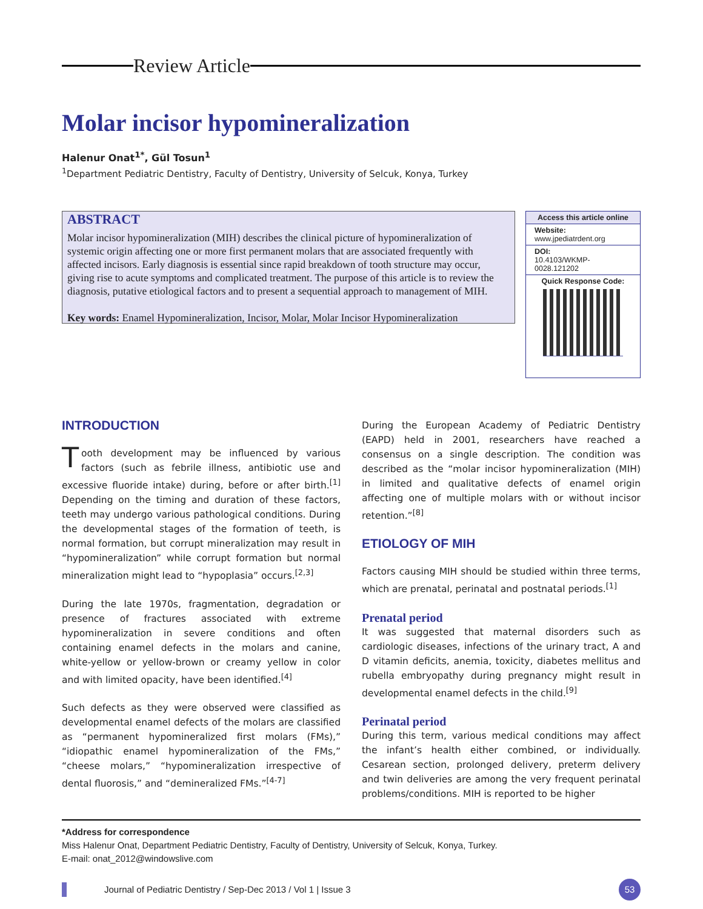Review Article
Molar incisor hypomineralization
Halenur Onat<sup>1*</sup>, Gül Tosun<sup>1</sup>
<sup>1</sup> Department Pediatric Dentistry, Faculty of Dentistry, University of Selcuk, Konya, Turkey
ABSTRACT
Molar incisor hypomineralization (MIH) describes the clinical picture of hypomineralization of systemic origin affecting one or more first permanent molars that are associated frequently with affected incisors. Early diagnosis is essential since rapid breakdown of tooth structure may occur, giving rise to acute symptoms and complicated treatment. The purpose of this article is to review the diagnosis, putative etiological factors and to present a sequential approach to management of MIH.
Key words: Enamel Hypomineralization, Incisor, Molar, Molar Incisor Hypomineralization
Access this article online
Website:
www.jpediatrdent.org
DOI:
10.4103/WKMP-0028.121202
Quick Response Code:
INTRODUCTION
Tooth development may be influenced by various factors (such as febrile illness, antibiotic use and excessive fluoride intake) during, before or after birth.<sup>[1]</sup> Depending on the timing and duration of these factors, teeth may undergo various pathological conditions. During the developmental stages of the formation of teeth, is normal formation, but corrupt mineralization may result in “hypomineralization” while corrupt formation but normal mineralization might lead to “hypoplasia” occurs.<sup>[2,3]</sup>
During the late 1970s, fragmentation, degradation or presence of fractures associated with extreme hypomineralization in severe conditions and often containing enamel defects in the molars and canine, white-yellow or yellow-brown or creamy yellow in color and with limited opacity, have been identified.<sup>[4]</sup>
Such defects as they were observed were classified as developmental enamel defects of the molars are classified as “permanent hypomineralized first molars (FMs),” “idiopathic enamel hypomineralization of the FMs,” “cheese molars,” “hypomineralization irrespective of dental fluorosis,” and “demineralized FMs.”<sup>[4-7]</sup>
During the European Academy of Pediatric Dentistry (EAPD) held in 2001, researchers have reached a consensus on a single description. The condition was described as the “molar incisor hypomineralization (MIH) in limited and qualitative defects of enamel origin affecting one of multiple molars with or without incisor retention.”<sup>[8]</sup>
ETIOLOGY OF MIH
Factors causing MIH should be studied within three terms, which are prenatal, perinatal and postnatal periods.<sup>[1]</sup>
Prenatal period
It was suggested that maternal disorders such as cardiologic diseases, infections of the urinary tract, A and D vitamin deficits, anemia, toxicity, diabetes mellitus and rubella embryopathy during pregnancy might result in developmental enamel defects in the child.<sup>[9]</sup>
Perinatal period
During this term, various medical conditions may affect the infant’s health either combined, or individually. Cesarean section, prolonged delivery, preterm delivery and twin deliveries are among the very frequent perinatal problems/conditions. MIH is reported to be higher
*Address for correspondence
Miss Halenur Onat, Department Pediatric Dentistry, Faculty of Dentistry, University of Selcuk, Konya, Turkey.
E-mail: onat_2012@windowslive.com
Journal of Pediatric Dentistry / Sep-Dec 2013 / Vol 1 | Issue 3 53